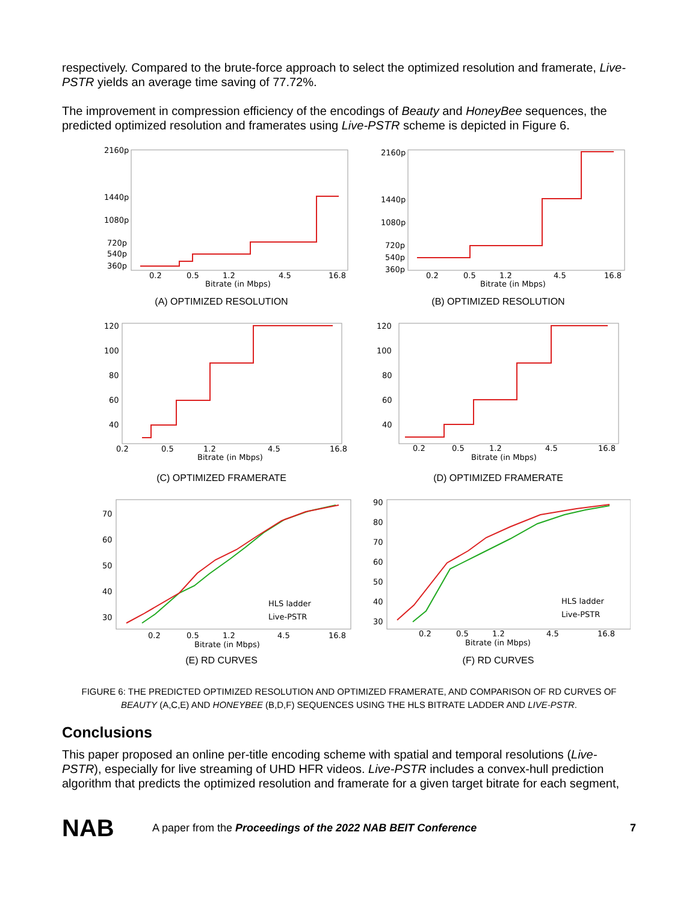respectively. Compared to the brute-force approach to select the optimized resolution and framerate, Live-PSTR yields an average time saving of 77.72%.
The improvement in compression efficiency of the encodings of Beauty and HoneyBee sequences, the predicted optimized resolution and framerates using Live-PSTR scheme is depicted in Figure 6.
2160p
1440p
1080p
720p
540p
360p
0.2
0.5
1.2
4.5
16.8
Bitrate (in Mbps)
(A) OPTIMIZED RESOLUTION
2160p
1440p
1080p
720p
540p
360p
0.2
0.5
1.2
4.5
16.8
Bitrate (in Mbps)
(B) OPTIMIZED RESOLUTION
120
100
80
60
40
0.2
0.5
1.2
4.5
16.8
Bitrate (in Mbps)
(C) OPTIMIZED FRAMERATE
120
100
80
60
40
0.2
0.5
1.2
4.5
16.8
Bitrate (in Mbps)
(D) OPTIMIZED FRAMERATE
70
60
50
40
30
HLS ladder
Live-PSTR
0.2
0.5
1.2
4.5
16.8
Bitrate (in Mbps)
(E) RD CURVES
90
80
70
60
50
40
30
HLS ladder
Live-PSTR
0.2
0.5
1.2
4.5
16.8
Bitrate (in Mbps)
(F) RD CURVES
FIGURE 6: THE PREDICTED OPTIMIZED RESOLUTION AND OPTIMIZED FRAMERATE, AND COMPARISON OF RD CURVES OF
BEAUTY (A,C,E) AND HONEYBEE (B,D,F) SEQUENCES USING THE HLS BITRATE LADDER AND LIVE-PSTR.
Conclusions
This paper proposed an online per-title encoding scheme with spatial and temporal resolutions (Live-PSTR), especially for live streaming of UHD HFR videos. Live-PSTR includes a convex-hull prediction algorithm that predicts the optimized resolution and framerate for a given target bitrate for each segment,
NAB
A paper from the Proceedings of the 2022 NAB BEIT Conference
7